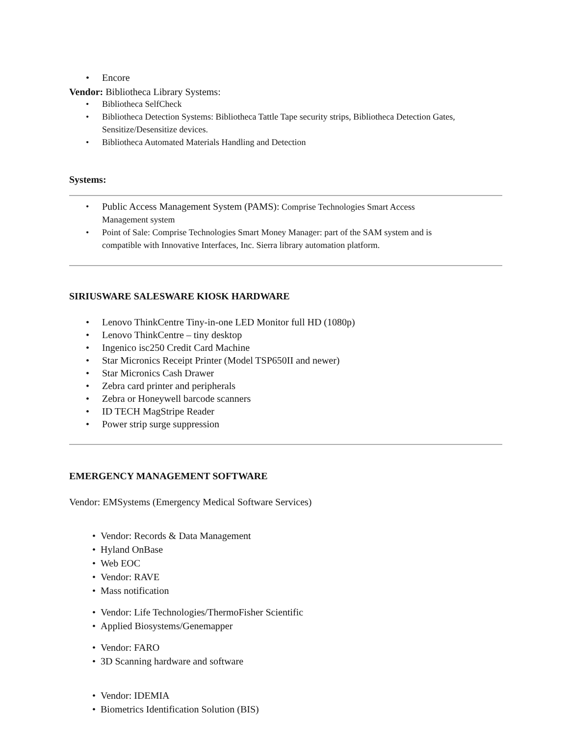• Encore
Vendor: Bibliotheca Library Systems:
• Bibliotheca SelfCheck
• Bibliotheca Detection Systems: Bibliotheca Tattle Tape security strips, Bibliotheca Detection Gates, Sensitize/Desensitize devices.
• Bibliotheca Automated Materials Handling and Detection
Systems:
• Public Access Management System (PAMS): Comprise Technologies Smart Access Management system
• Point of Sale: Comprise Technologies Smart Money Manager: part of the SAM system and is compatible with Innovative Interfaces, Inc. Sierra library automation platform.
SIRIUSWARE SALESWARE KIOSK HARDWARE
• Lenovo ThinkCentre Tiny-in-one LED Monitor full HD (1080p)
• Lenovo ThinkCentre – tiny desktop
• Ingenico isc250 Credit Card Machine
• Star Micronics Receipt Printer (Model TSP650II and newer)
• Star Micronics Cash Drawer
• Zebra card printer and peripherals
• Zebra or Honeywell barcode scanners
• ID TECH MagStripe Reader
• Power strip surge suppression
EMERGENCY MANAGEMENT SOFTWARE
Vendor: EMSystems (Emergency Medical Software Services)
• Vendor: Records & Data Management
• Hyland OnBase
• Web EOC
• Vendor: RAVE
• Mass notification
• Vendor: Life Technologies/ThermoFisher Scientific
• Applied Biosystems/Genemapper
• Vendor: FARO
• 3D Scanning hardware and software
• Vendor: IDEMIA
• Biometrics Identification Solution (BIS)